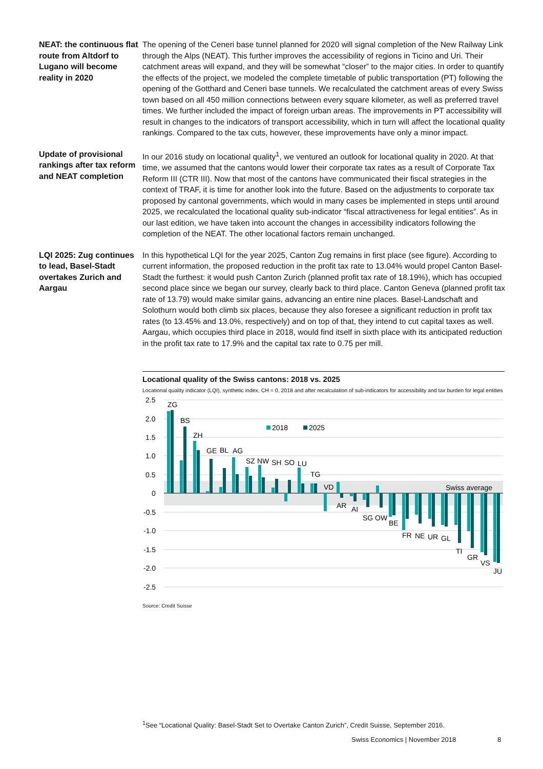NEAT: the continuous flat route from Altdorf to Lugano will become reality in 2020
The opening of the Ceneri base tunnel planned for 2020 will signal completion of the New Railway Link through the Alps (NEAT). This further improves the accessibility of regions in Ticino and Uri. Their catchment areas will expand, and they will be somewhat “closer” to the major cities. In order to quantify the effects of the project, we modeled the complete timetable of public transportation (PT) following the opening of the Gotthard and Ceneri base tunnels. We recalculated the catchment areas of every Swiss town based on all 450 million connections between every square kilometer, as well as preferred travel times. We further included the impact of foreign urban areas. The improvements in PT accessibility will result in changes to the indicators of transport accessibility, which in turn will affect the locational quality rankings. Compared to the tax cuts, however, these improvements have only a minor impact.
Update of provisional rankings after tax reform and NEAT completion
In our 2016 study on locational quality<sup>1</sup>, we ventured an outlook for locational quality in 2020. At that time, we assumed that the cantons would lower their corporate tax rates as a result of Corporate Tax Reform III (CTR III). Now that most of the cantons have communicated their fiscal strategies in the context of TRAF, it is time for another look into the future. Based on the adjustments to corporate tax proposed by cantonal governments, which would in many cases be implemented in steps until around 2025, we recalculated the locational quality sub-indicator “fiscal attractiveness for legal entities”. As in our last edition, we have taken into account the changes in accessibility indicators following the completion of the NEAT. The other locational factors remain unchanged.
LQI 2025: Zug continues to lead, Basel-Stadt overtakes Zurich and Aargau
In this hypothetical LQI for the year 2025, Canton Zug remains in first place (see figure). According to current information, the proposed reduction in the profit tax rate to 13.04% would propel Canton Basel-Stadt the furthest: it would push Canton Zurich (planned profit tax rate of 18.19%), which has occupied second place since we began our survey, clearly back to third place. Canton Geneva (planned profit tax rate of 13.79) would make similar gains, advancing an entire nine places. Basel-Landschaft and Solothurn would both climb six places, because they also foresee a significant reduction in profit tax rates (to 13.45% and 13.0%, respectively) and on top of that, they intend to cut capital taxes as well. Aargau, which occupies third place in 2018, would find itself in sixth place with its anticipated reduction in the profit tax rate to 17.9% and the capital tax rate to 0.75 per mill.
Locational quality of the Swiss cantons: 2018 vs. 2025
Locational quality indicator (LQI), synthetic index, CH = 0, 2018 and after recalculation of sub-indicators for accessibility and tax burden for legal entities
2.5
2.0
1.5
1.0
0.5
0
-0.5
-1.0
-1.5
-2.0
-2.5
2018
2025
ZG
BS
ZH
GE
BL
AG
SZ
NW
SH
SO
LU
TG
VD
AR
AI
SG
OW
BE
FR
NE
UR
GL
TI
GR
VS
JU
Swiss average
Source: Credit Suisse
<sup>1</sup> See “Locational Quality: Basel-Stadt Set to Overtake Canton Zurich”, Credit Suisse, September 2016.
Swiss Economics | November 2018
8